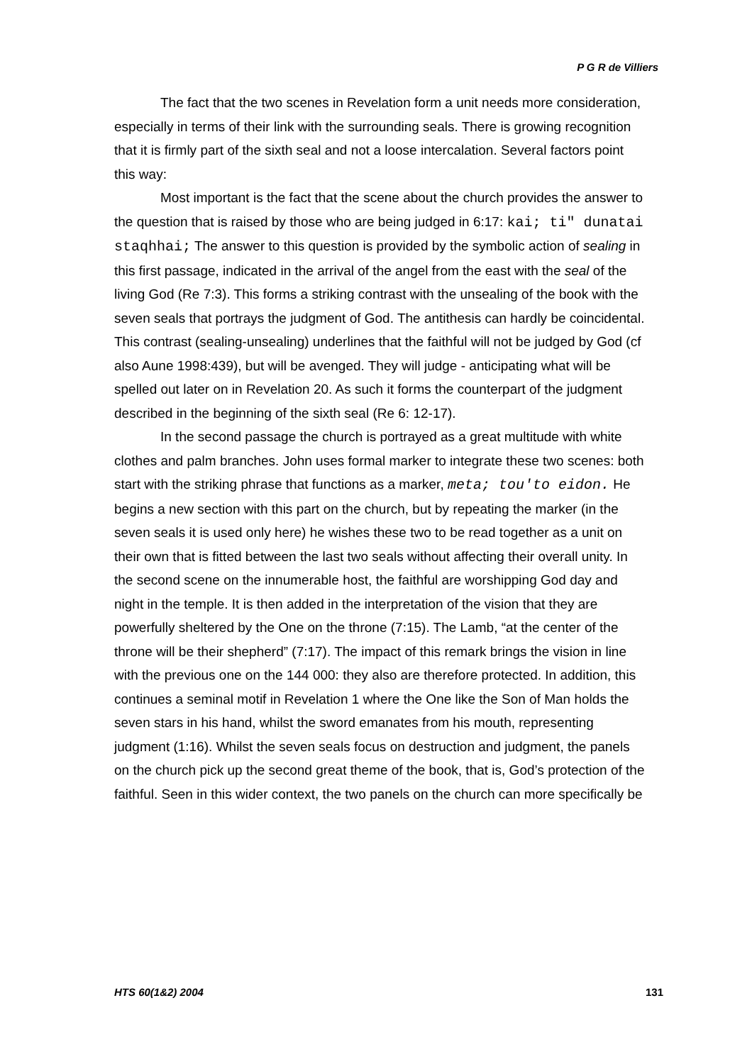P G R de Villiers
The fact that the two scenes in Revelation form a unit needs more consideration, especially in terms of their link with the surrounding seals. There is growing recognition that it is firmly part of the sixth seal and not a loose intercalation. Several factors point this way:
Most important is the fact that the scene about the church provides the answer to the question that is raised by those who are being judged in 6:17: kai; ti" dunatai staqhhai; The answer to this question is provided by the symbolic action of sealing in this first passage, indicated in the arrival of the angel from the east with the seal of the living God (Re 7:3). This forms a striking contrast with the unsealing of the book with the seven seals that portrays the judgment of God. The antithesis can hardly be coincidental. This contrast (sealing-unsealing) underlines that the faithful will not be judged by God (cf also Aune 1998:439), but will be avenged. They will judge - anticipating what will be spelled out later on in Revelation 20. As such it forms the counterpart of the judgment described in the beginning of the sixth seal (Re 6: 12-17).
In the second passage the church is portrayed as a great multitude with white clothes and palm branches. John uses formal marker to integrate these two scenes: both start with the striking phrase that functions as a marker, meta; tou'to eidon. He begins a new section with this part on the church, but by repeating the marker (in the seven seals it is used only here) he wishes these two to be read together as a unit on their own that is fitted between the last two seals without affecting their overall unity. In the second scene on the innumerable host, the faithful are worshipping God day and night in the temple. It is then added in the interpretation of the vision that they are powerfully sheltered by the One on the throne (7:15). The Lamb, “at the center of the throne will be their shepherd” (7:17). The impact of this remark brings the vision in line with the previous one on the 144 000: they also are therefore protected. In addition, this continues a seminal motif in Revelation 1 where the One like the Son of Man holds the seven stars in his hand, whilst the sword emanates from his mouth, representing judgment (1:16). Whilst the seven seals focus on destruction and judgment, the panels on the church pick up the second great theme of the book, that is, God’s protection of the faithful. Seen in this wider context, the two panels on the church can more specifically be
HTS 60(1&2) 2004 131